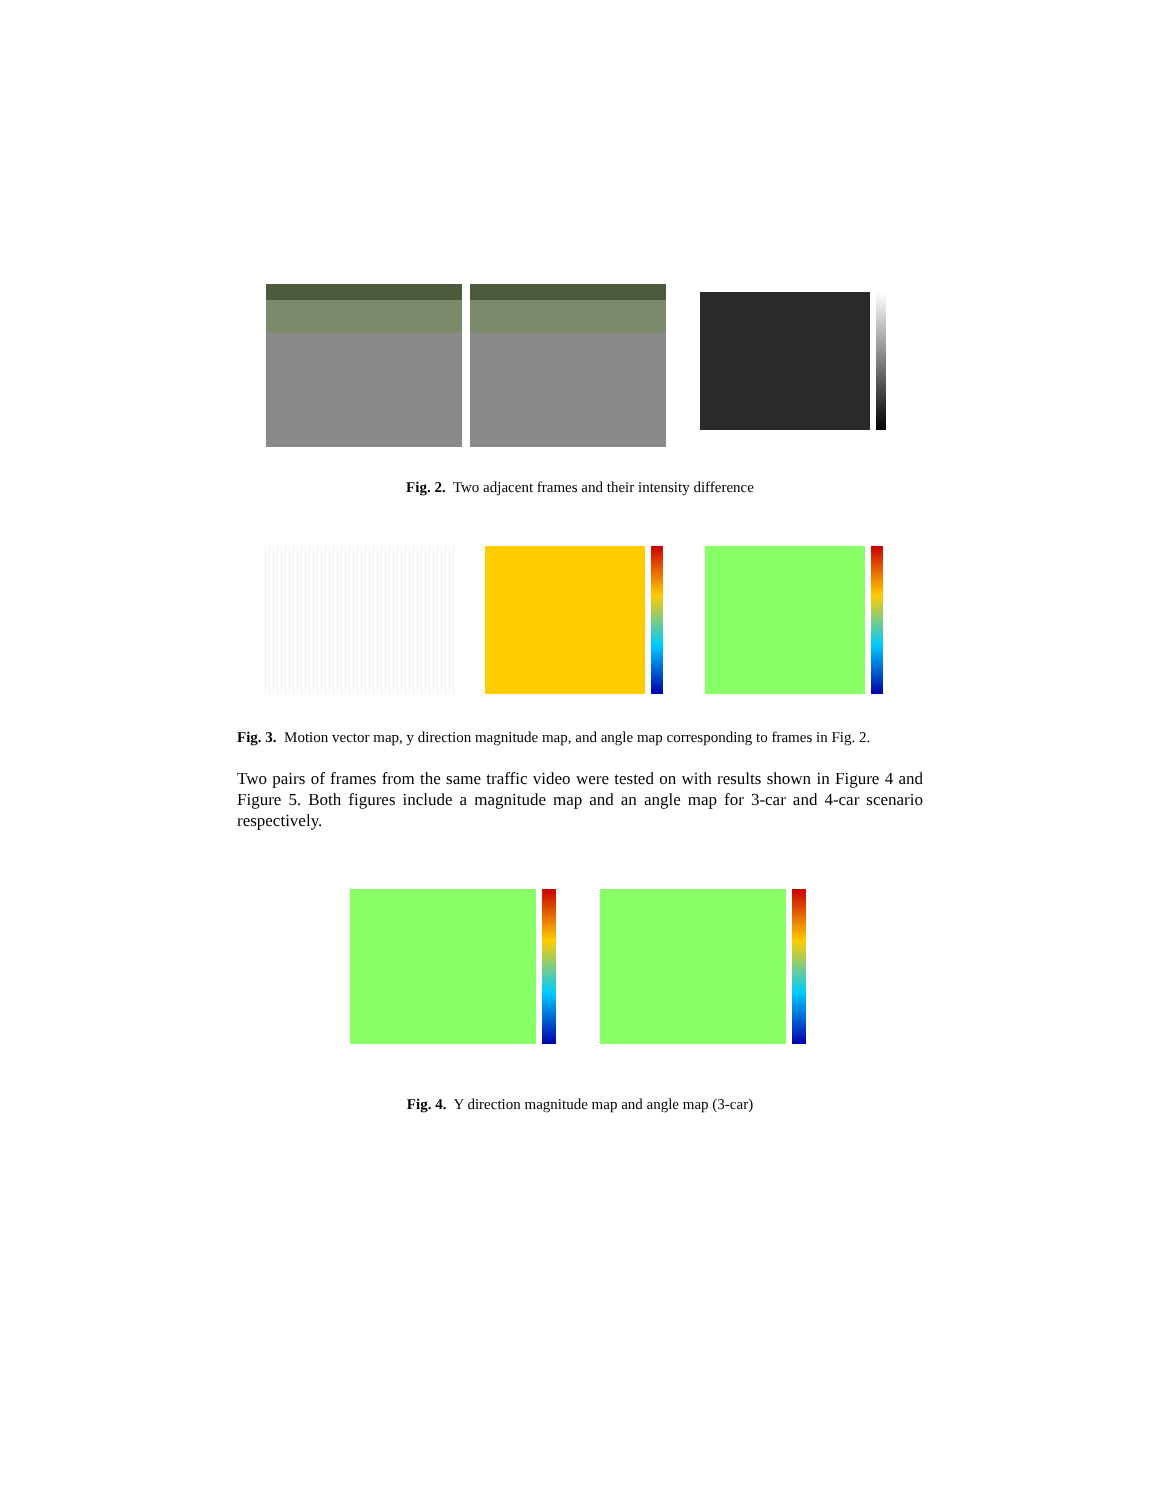Fig. 2. Two adjacent frames and their intensity difference
Fig. 3. Motion vector map, y direction magnitude map, and angle map corresponding to frames in Fig. 2.
Two pairs of frames from the same traffic video were tested on with results shown in Figure 4 and Figure 5. Both figures include a magnitude map and an angle map for 3-car and 4-car scenario respectively.
Fig. 4. Y direction magnitude map and angle map (3-car)